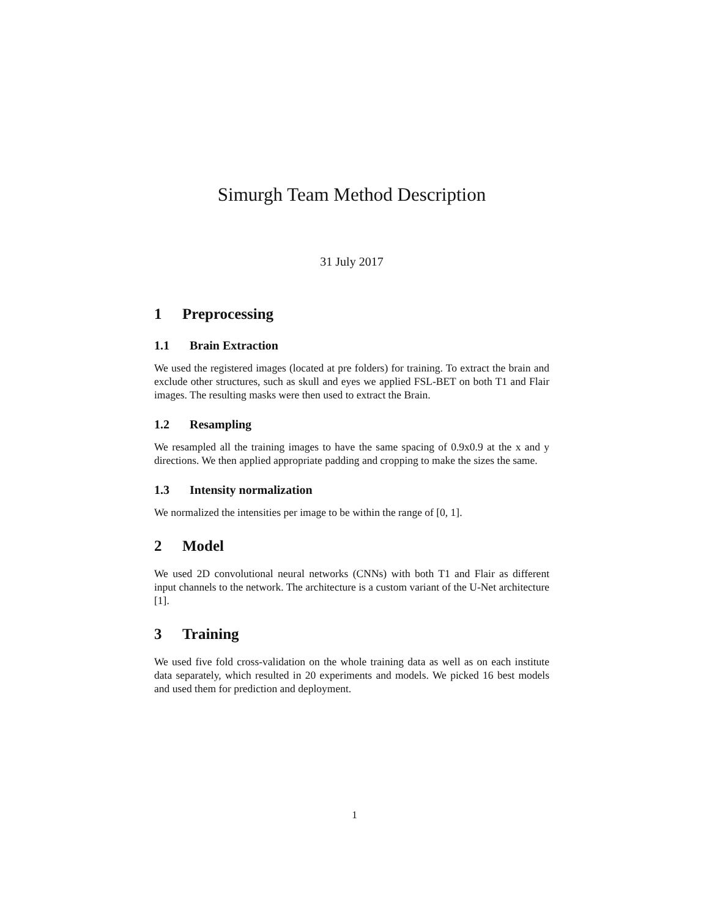Simurgh Team Method Description
31 July 2017
1 Preprocessing
1.1 Brain Extraction
We used the registered images (located at pre folders) for training. To extract the brain and exclude other structures, such as skull and eyes we applied FSL-BET on both T1 and Flair images. The resulting masks were then used to extract the Brain.
1.2 Resampling
We resampled all the training images to have the same spacing of 0.9x0.9 at the x and y directions. We then applied appropriate padding and cropping to make the sizes the same.
1.3 Intensity normalization
We normalized the intensities per image to be within the range of [0, 1].
2 Model
We used 2D convolutional neural networks (CNNs) with both T1 and Flair as different input channels to the network. The architecture is a custom variant of the U-Net architecture [1].
3 Training
We used five fold cross-validation on the whole training data as well as on each institute data separately, which resulted in 20 experiments and models. We picked 16 best models and used them for prediction and deployment.
1